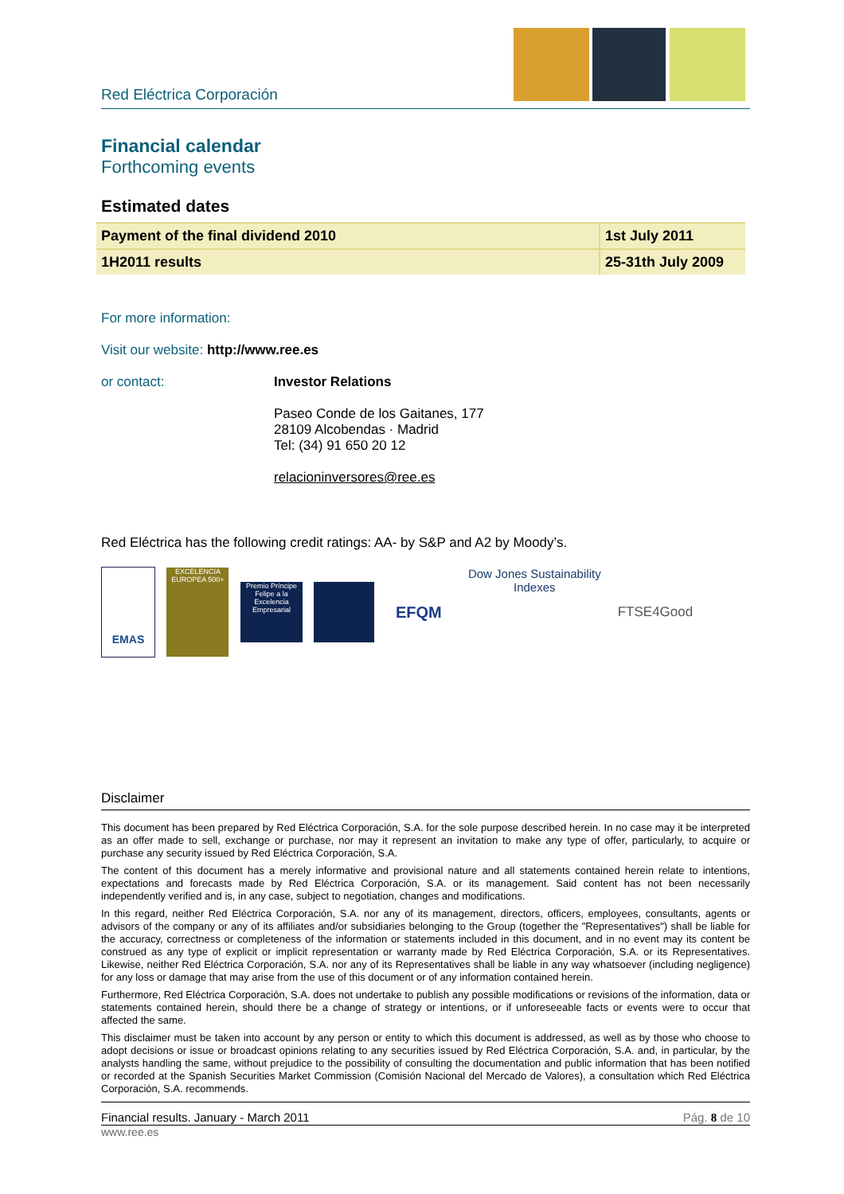Red Eléctrica Corporación
Financial calendar
Forthcoming events
Estimated dates
| Payment of the final dividend 2010 | 1st July 2011 |
| 1H2011 results | 25-31th July 2009 |
For more information:
Visit our website: http://www.ree.es
or contact: Investor Relations
Paseo Conde de los Gaitanes, 177
28109 Alcobendas · Madrid
Tel: (34) 91 650 20 12
relacioninversores@ree.es
Red Eléctrica has the following credit ratings: AA- by S&P and A2 by Moody’s.
EMAS EXCELENCIA EUROPEA 500+ Premio Príncipe Felipe a la Excelencia Empresarial EFQM Dow Jones Sustainability Indexes FTSE4Good
Disclaimer
This document has been prepared by Red Eléctrica Corporación, S.A. for the sole purpose described herein. In no case may it be interpreted as an offer made to sell, exchange or purchase, nor may it represent an invitation to make any type of offer, particularly, to acquire or purchase any security issued by Red Eléctrica Corporación, S.A.
The content of this document has a merely informative and provisional nature and all statements contained herein relate to intentions, expectations and forecasts made by Red Eléctrica Corporación, S.A. or its management. Said content has not been necessarily independently verified and is, in any case, subject to negotiation, changes and modifications.
In this regard, neither Red Eléctrica Corporación, S.A. nor any of its management, directors, officers, employees, consultants, agents or advisors of the company or any of its affiliates and/or subsidiaries belonging to the Group (together the "Representatives") shall be liable for the accuracy, correctness or completeness of the information or statements included in this document, and in no event may its content be construed as any type of explicit or implicit representation or warranty made by Red Eléctrica Corporación, S.A. or its Representatives. Likewise, neither Red Eléctrica Corporación, S.A. nor any of its Representatives shall be liable in any way whatsoever (including negligence) for any loss or damage that may arise from the use of this document or of any information contained herein.
Furthermore, Red Eléctrica Corporación, S.A. does not undertake to publish any possible modifications or revisions of the information, data or statements contained herein, should there be a change of strategy or intentions, or if unforeseeable facts or events were to occur that affected the same.
This disclaimer must be taken into account by any person or entity to which this document is addressed, as well as by those who choose to adopt decisions or issue or broadcast opinions relating to any securities issued by Red Eléctrica Corporación, S.A. and, in particular, by the analysts handling the same, without prejudice to the possibility of consulting the documentation and public information that has been notified or recorded at the Spanish Securities Market Commission (Comisión Nacional del Mercado de Valores), a consultation which Red Eléctrica Corporación, S.A. recommends.
Financial results. January - March 2011 Pág. 8 de 10
www.ree.es